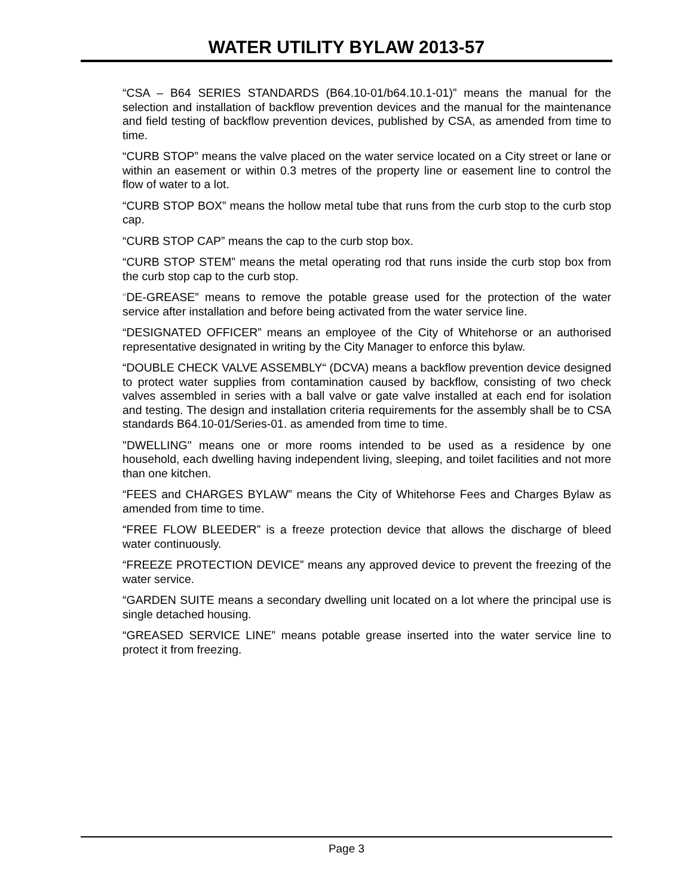WATER UTILITY BYLAW 2013-57
“CSA – B64 SERIES STANDARDS (B64.10-01/b64.10.1-01)” means the manual for the selection and installation of backflow prevention devices and the manual for the maintenance and field testing of backflow prevention devices, published by CSA, as amended from time to time.
“CURB STOP” means the valve placed on the water service located on a City street or lane or within an easement or within 0.3 metres of the property line or easement line to control the flow of water to a lot.
“CURB STOP BOX” means the hollow metal tube that runs from the curb stop to the curb stop cap.
“CURB STOP CAP” means the cap to the curb stop box.
“CURB STOP STEM” means the metal operating rod that runs inside the curb stop box from the curb stop cap to the curb stop.
“DE-GREASE” means to remove the potable grease used for the protection of the water service after installation and before being activated from the water service line.
“DESIGNATED OFFICER” means an employee of the City of Whitehorse or an authorised representative designated in writing by the City Manager to enforce this bylaw.
“DOUBLE CHECK VALVE ASSEMBLY“ (DCVA) means a backflow prevention device designed to protect water supplies from contamination caused by backflow, consisting of two check valves assembled in series with a ball valve or gate valve installed at each end for isolation and testing. The design and installation criteria requirements for the assembly shall be to CSA standards B64.10-01/Series-01. as amended from time to time.
"DWELLING" means one or more rooms intended to be used as a residence by one household, each dwelling having independent living, sleeping, and toilet facilities and not more than one kitchen.
“FEES and CHARGES BYLAW” means the City of Whitehorse Fees and Charges Bylaw as amended from time to time.
“FREE FLOW BLEEDER” is a freeze protection device that allows the discharge of bleed water continuously.
“FREEZE PROTECTION DEVICE” means any approved device to prevent the freezing of the water service.
“GARDEN SUITE means a secondary dwelling unit located on a lot where the principal use is single detached housing.
“GREASED SERVICE LINE” means potable grease inserted into the water service line to protect it from freezing.
Page 3